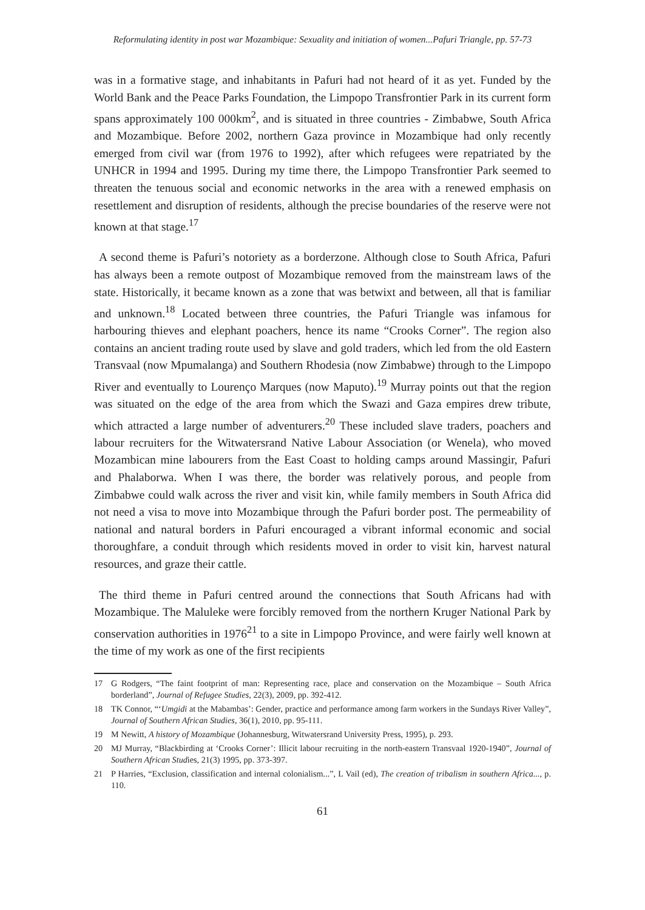Reformulating identity in post war Mozambique: Sexuality and initiation of women...Pafuri Triangle, pp. 57-73
was in a formative stage, and inhabitants in Pafuri had not heard of it as yet. Funded by the World Bank and the Peace Parks Foundation, the Limpopo Transfrontier Park in its current form spans approximately 100 000km<sup>2</sup>, and is situated in three countries - Zimbabwe, South Africa and Mozambique. Before 2002, northern Gaza province in Mozambique had only recently emerged from civil war (from 1976 to 1992), after which refugees were repatriated by the UNHCR in 1994 and 1995. During my time there, the Limpopo Transfrontier Park seemed to threaten the tenuous social and economic networks in the area with a renewed emphasis on resettlement and disruption of residents, although the precise boundaries of the reserve were not known at that stage.<sup>17</sup>
A second theme is Pafuri’s notoriety as a borderzone. Although close to South Africa, Pafuri has always been a remote outpost of Mozambique removed from the mainstream laws of the state. Historically, it became known as a zone that was betwixt and between, all that is familiar and unknown.<sup>18</sup> Located between three countries, the Pafuri Triangle was infamous for harbouring thieves and elephant poachers, hence its name “Crooks Corner”. The region also contains an ancient trading route used by slave and gold traders, which led from the old Eastern Transvaal (now Mpumalanga) and Southern Rhodesia (now Zimbabwe) through to the Limpopo River and eventually to Lourenço Marques (now Maputo).<sup>19</sup> Murray points out that the region was situated on the edge of the area from which the Swazi and Gaza empires drew tribute, which attracted a large number of adventurers.<sup>20</sup> These included slave traders, poachers and labour recruiters for the Witwatersrand Native Labour Association (or Wenela), who moved Mozambican mine labourers from the East Coast to holding camps around Massingir, Pafuri and Phalaborwa. When I was there, the border was relatively porous, and people from Zimbabwe could walk across the river and visit kin, while family members in South Africa did not need a visa to move into Mozambique through the Pafuri border post. The permeability of national and natural borders in Pafuri encouraged a vibrant informal economic and social thoroughfare, a conduit through which residents moved in order to visit kin, harvest natural resources, and graze their cattle.
The third theme in Pafuri centred around the connections that South Africans had with Mozambique. The Maluleke were forcibly removed from the northern Kruger National Park by conservation authorities in 1976<sup>21</sup> to a site in Limpopo Province, and were fairly well known at the time of my work as one of the first recipients
17 G Rodgers, “The faint footprint of man: Representing race, place and conservation on the Mozambique – South Africa borderland”, Journal of Refugee Studies, 22(3), 2009, pp. 392-412.
18 TK Connor, “‘Umgidi at the Mabambas’: Gender, practice and performance among farm workers in the Sundays River Valley”, Journal of Southern African Studies, 36(1), 2010, pp. 95-111.
19 M Newitt, A history of Mozambique (Johannesburg, Witwatersrand University Press, 1995), p. 293.
20 MJ Murray, “Blackbirding at ‘Crooks Corner’: Illicit labour recruiting in the north-eastern Transvaal 1920-1940”, Journal of Southern African Studies, 21(3) 1995, pp. 373-397.
21 P Harries, “Exclusion, classification and internal colonialism...”, L Vail (ed), The creation of tribalism in southern Africa..., p. 110.
61